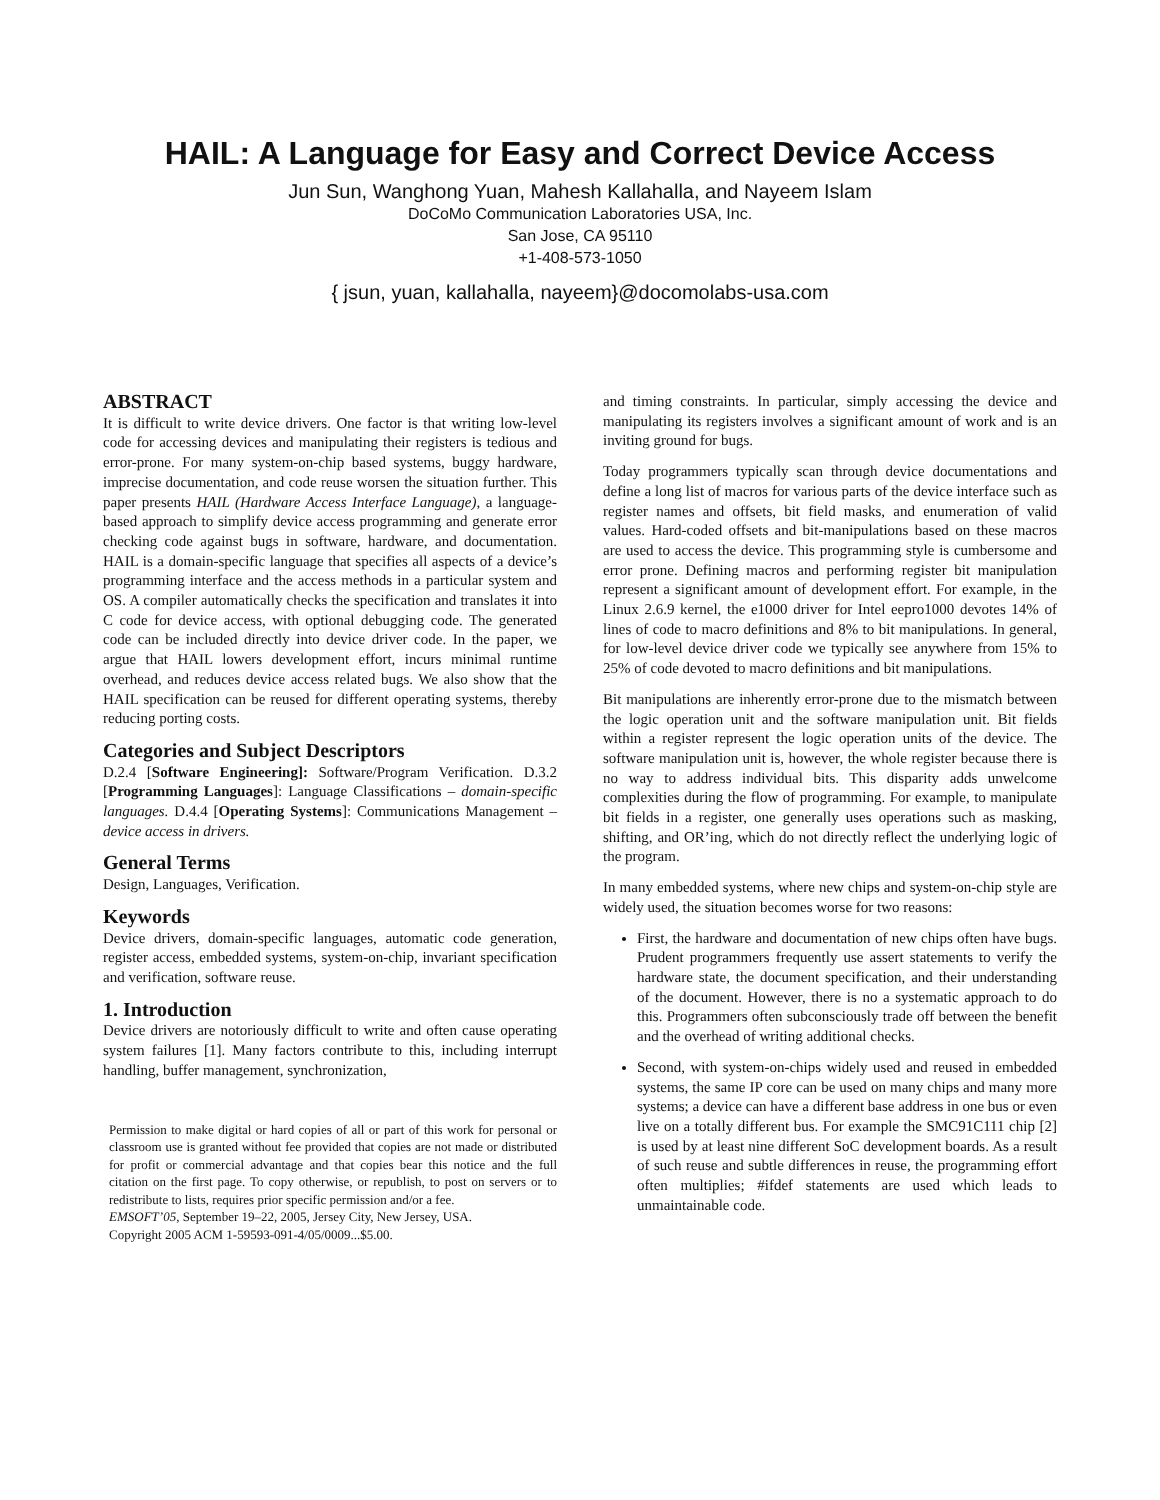HAIL: A Language for Easy and Correct Device Access
Jun Sun, Wanghong Yuan, Mahesh Kallahalla, and Nayeem Islam
DoCoMo Communication Laboratories USA, Inc.
San Jose, CA 95110
+1-408-573-1050
{ jsun, yuan, kallahalla, nayeem}@docomolabs-usa.com
ABSTRACT
It is difficult to write device drivers. One factor is that writing low-level code for accessing devices and manipulating their registers is tedious and error-prone. For many system-on-chip based systems, buggy hardware, imprecise documentation, and code reuse worsen the situation further. This paper presents HAIL (Hardware Access Interface Language), a language-based approach to simplify device access programming and generate error checking code against bugs in software, hardware, and documentation. HAIL is a domain-specific language that specifies all aspects of a device’s programming interface and the access methods in a particular system and OS. A compiler automatically checks the specification and translates it into C code for device access, with optional debugging code. The generated code can be included directly into device driver code. In the paper, we argue that HAIL lowers development effort, incurs minimal runtime overhead, and reduces device access related bugs. We also show that the HAIL specification can be reused for different operating systems, thereby reducing porting costs.
Categories and Subject Descriptors
D.2.4 [Software Engineering]: Software/Program Verification. D.3.2 [Programming Languages]: Language Classifications – domain-specific languages. D.4.4 [Operating Systems]: Communications Management – device access in drivers.
General Terms
Design, Languages, Verification.
Keywords
Device drivers, domain-specific languages, automatic code generation, register access, embedded systems, system-on-chip, invariant specification and verification, software reuse.
1. Introduction
Device drivers are notoriously difficult to write and often cause operating system failures [1]. Many factors contribute to this, including interrupt handling, buffer management, synchronization,
Permission to make digital or hard copies of all or part of this work for personal or classroom use is granted without fee provided that copies are not made or distributed for profit or commercial advantage and that copies bear this notice and the full citation on the first page. To copy otherwise, or republish, to post on servers or to redistribute to lists, requires prior specific permission and/or a fee.
EMSOFT’05, September 19–22, 2005, Jersey City, New Jersey, USA.
Copyright 2005 ACM 1-59593-091-4/05/0009...$5.00.
and timing constraints. In particular, simply accessing the device and manipulating its registers involves a significant amount of work and is an inviting ground for bugs.
Today programmers typically scan through device documentations and define a long list of macros for various parts of the device interface such as register names and offsets, bit field masks, and enumeration of valid values. Hard-coded offsets and bit-manipulations based on these macros are used to access the device. This programming style is cumbersome and error prone. Defining macros and performing register bit manipulation represent a significant amount of development effort. For example, in the Linux 2.6.9 kernel, the e1000 driver for Intel eepro1000 devotes 14% of lines of code to macro definitions and 8% to bit manipulations. In general, for low-level device driver code we typically see anywhere from 15% to 25% of code devoted to macro definitions and bit manipulations.
Bit manipulations are inherently error-prone due to the mismatch between the logic operation unit and the software manipulation unit. Bit fields within a register represent the logic operation units of the device. The software manipulation unit is, however, the whole register because there is no way to address individual bits. This disparity adds unwelcome complexities during the flow of programming. For example, to manipulate bit fields in a register, one generally uses operations such as masking, shifting, and OR’ing, which do not directly reflect the underlying logic of the program.
In many embedded systems, where new chips and system-on-chip style are widely used, the situation becomes worse for two reasons:
First, the hardware and documentation of new chips often have bugs. Prudent programmers frequently use assert statements to verify the hardware state, the document specification, and their understanding of the document. However, there is no a systematic approach to do this. Programmers often subconsciously trade off between the benefit and the overhead of writing additional checks.
Second, with system-on-chips widely used and reused in embedded systems, the same IP core can be used on many chips and many more systems; a device can have a different base address in one bus or even live on a totally different bus. For example the SMC91C111 chip [2] is used by at least nine different SoC development boards. As a result of such reuse and subtle differences in reuse, the programming effort often multiplies; #ifdef statements are used which leads to unmaintainable code.